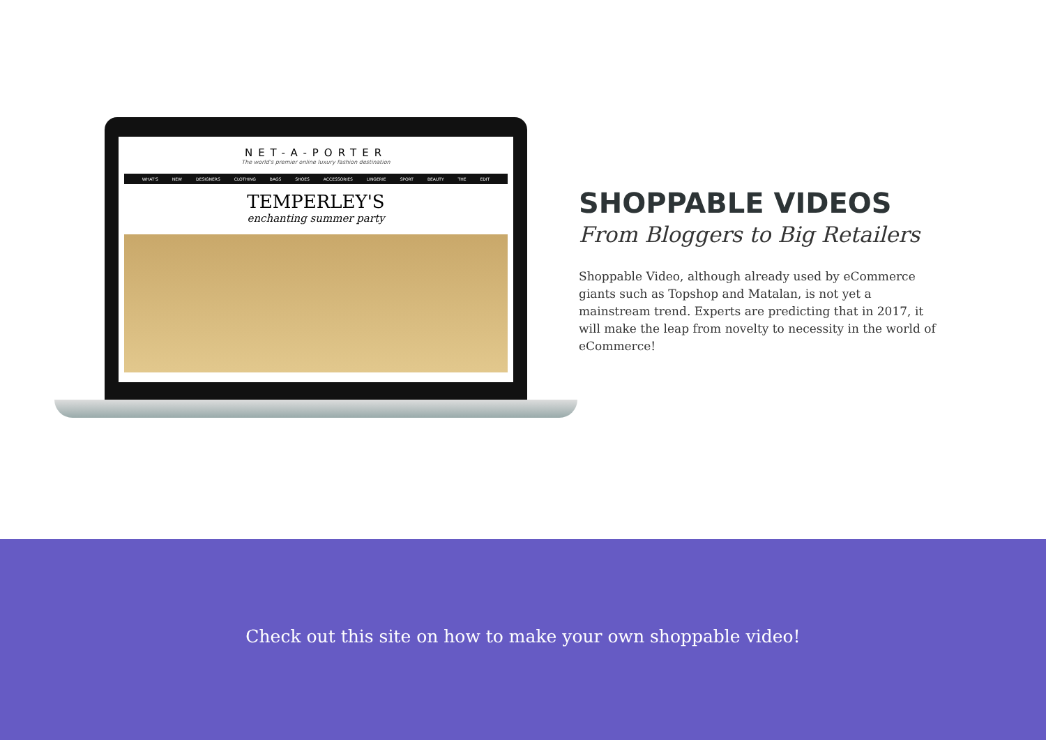NET-A-PORTER
The world's premier online luxury fashion destination
WHAT'S NEW DESIGNERS CLOTHING BAGS SHOES ACCESSORIES LINGERIE SPORT BEAUTY THE EDIT
TEMPERLEY'S
enchanting summer party
SHOPPABLE VIDEOS
From Bloggers to Big Retailers
Shoppable Video, although already used by eCommerce giants such as Topshop and Matalan, is not yet a mainstream trend. Experts are predicting that in 2017, it will make the leap from novelty to necessity in the world of eCommerce!
Check out this site on how to make your own shoppable video!